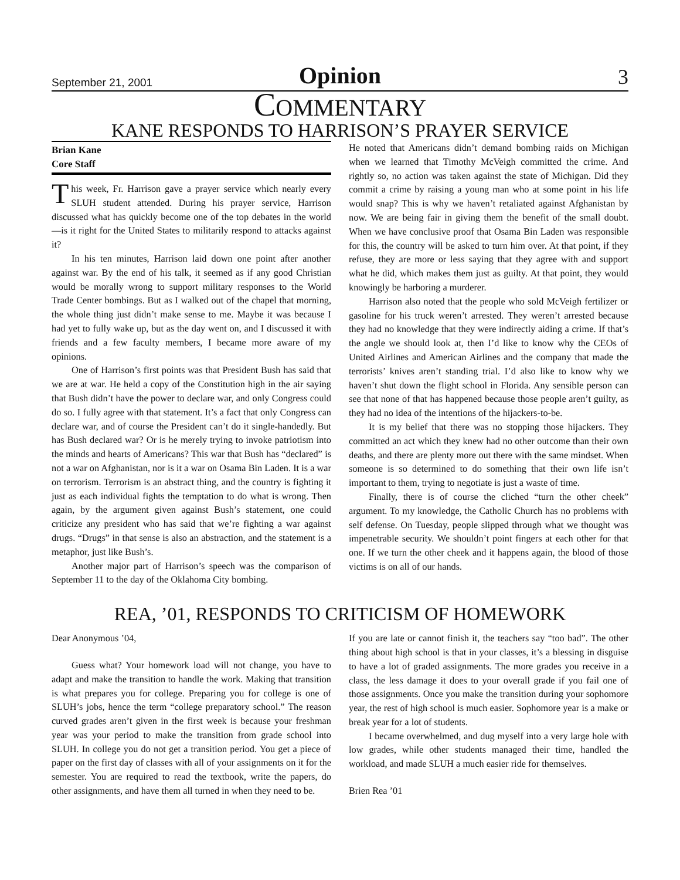September 21, 2001
Opinion
3
COMMENTARY
KANE RESPONDS TO HARRISON’S PRAYER SERVICE
Brian Kane
Core Staff
This week, Fr. Harrison gave a prayer service which nearly every SLUH student attended. During his prayer service, Harrison discussed what has quickly become one of the top debates in the world—is it right for the United States to militarily respond to attacks against it?
In his ten minutes, Harrison laid down one point after another against war. By the end of his talk, it seemed as if any good Christian would be morally wrong to support military responses to the World Trade Center bombings. But as I walked out of the chapel that morning, the whole thing just didn’t make sense to me. Maybe it was because I had yet to fully wake up, but as the day went on, and I discussed it with friends and a few faculty members, I became more aware of my opinions.
One of Harrison’s first points was that President Bush has said that we are at war. He held a copy of the Constitution high in the air saying that Bush didn’t have the power to declare war, and only Congress could do so. I fully agree with that statement. It’s a fact that only Congress can declare war, and of course the President can’t do it single-handedly. But has Bush declared war? Or is he merely trying to invoke patriotism into the minds and hearts of Americans? This war that Bush has “declared” is not a war on Afghanistan, nor is it a war on Osama Bin Laden. It is a war on terrorism. Terrorism is an abstract thing, and the country is fighting it just as each individual fights the temptation to do what is wrong. Then again, by the argument given against Bush’s statement, one could criticize any president who has said that we’re fighting a war against drugs. “Drugs” in that sense is also an abstraction, and the statement is a metaphor, just like Bush’s.
Another major part of Harrison’s speech was the comparison of September 11 to the day of the Oklahoma City bombing.
He noted that Americans didn’t demand bombing raids on Michigan when we learned that Timothy McVeigh committed the crime. And rightly so, no action was taken against the state of Michigan. Did they commit a crime by raising a young man who at some point in his life would snap? This is why we haven’t retaliated against Afghanistan by now. We are being fair in giving them the benefit of the small doubt. When we have conclusive proof that Osama Bin Laden was responsible for this, the country will be asked to turn him over. At that point, if they refuse, they are more or less saying that they agree with and support what he did, which makes them just as guilty. At that point, they would knowingly be harboring a murderer.
Harrison also noted that the people who sold McVeigh fertilizer or gasoline for his truck weren’t arrested. They weren’t arrested because they had no knowledge that they were indirectly aiding a crime. If that’s the angle we should look at, then I’d like to know why the CEOs of United Airlines and American Airlines and the company that made the terrorists’ knives aren’t standing trial. I’d also like to know why we haven’t shut down the flight school in Florida. Any sensible person can see that none of that has happened because those people aren’t guilty, as they had no idea of the intentions of the hijackers-to-be.
It is my belief that there was no stopping those hijackers. They committed an act which they knew had no other outcome than their own deaths, and there are plenty more out there with the same mindset. When someone is so determined to do something that their own life isn’t important to them, trying to negotiate is just a waste of time.
Finally, there is of course the cliched “turn the other cheek” argument. To my knowledge, the Catholic Church has no problems with self defense. On Tuesday, people slipped through what we thought was impenetrable security. We shouldn’t point fingers at each other for that one. If we turn the other cheek and it happens again, the blood of those victims is on all of our hands.
REA, ’01, RESPONDS TO CRITICISM OF HOMEWORK
Dear Anonymous ’04,
Guess what? Your homework load will not change, you have to adapt and make the transition to handle the work. Making that transition is what prepares you for college. Preparing you for college is one of SLUH’s jobs, hence the term “college preparatory school.” The reason curved grades aren’t given in the first week is because your freshman year was your period to make the transition from grade school into SLUH. In college you do not get a transition period. You get a piece of paper on the first day of classes with all of your assignments on it for the semester. You are required to read the textbook, write the papers, do other assignments, and have them all turned in when they need to be.
If you are late or cannot finish it, the teachers say “too bad”. The other thing about high school is that in your classes, it’s a blessing in disguise to have a lot of graded assignments. The more grades you receive in a class, the less damage it does to your overall grade if you fail one of those assignments. Once you make the transition during your sophomore year, the rest of high school is much easier. Sophomore year is a make or break year for a lot of students.
I became overwhelmed, and dug myself into a very large hole with low grades, while other students managed their time, handled the workload, and made SLUH a much easier ride for themselves.
Brien Rea ’01